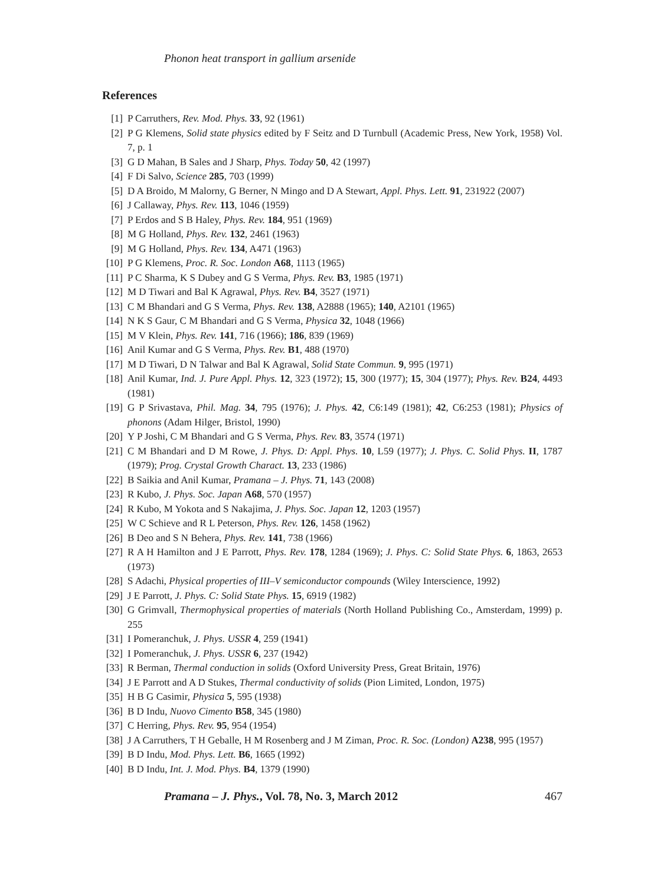Phonon heat transport in gallium arsenide
References
[1] P Carruthers, Rev. Mod. Phys. 33, 92 (1961)
[2] P G Klemens, Solid state physics edited by F Seitz and D Turnbull (Academic Press, New York, 1958) Vol. 7, p. 1
[3] G D Mahan, B Sales and J Sharp, Phys. Today 50, 42 (1997)
[4] F Di Salvo, Science 285, 703 (1999)
[5] D A Broido, M Malorny, G Berner, N Mingo and D A Stewart, Appl. Phys. Lett. 91, 231922 (2007)
[6] J Callaway, Phys. Rev. 113, 1046 (1959)
[7] P Erdos and S B Haley, Phys. Rev. 184, 951 (1969)
[8] M G Holland, Phys. Rev. 132, 2461 (1963)
[9] M G Holland, Phys. Rev. 134, A471 (1963)
[10] P G Klemens, Proc. R. Soc. London A68, 1113 (1965)
[11] P C Sharma, K S Dubey and G S Verma, Phys. Rev. B3, 1985 (1971)
[12] M D Tiwari and Bal K Agrawal, Phys. Rev. B4, 3527 (1971)
[13] C M Bhandari and G S Verma, Phys. Rev. 138, A2888 (1965); 140, A2101 (1965)
[14] N K S Gaur, C M Bhandari and G S Verma, Physica 32, 1048 (1966)
[15] M V Klein, Phys. Rev. 141, 716 (1966); 186, 839 (1969)
[16] Anil Kumar and G S Verma, Phys. Rev. B1, 488 (1970)
[17] M D Tiwari, D N Talwar and Bal K Agrawal, Solid State Commun. 9, 995 (1971)
[18] Anil Kumar, Ind. J. Pure Appl. Phys. 12, 323 (1972); 15, 300 (1977); 15, 304 (1977); Phys. Rev. B24, 4493 (1981)
[19] G P Srivastava, Phil. Mag. 34, 795 (1976); J. Phys. 42, C6:149 (1981); 42, C6:253 (1981); Physics of phonons (Adam Hilger, Bristol, 1990)
[20] Y P Joshi, C M Bhandari and G S Verma, Phys. Rev. 83, 3574 (1971)
[21] C M Bhandari and D M Rowe, J. Phys. D: Appl. Phys. 10, L59 (1977); J. Phys. C. Solid Phys. II, 1787 (1979); Prog. Crystal Growth Charact. 13, 233 (1986)
[22] B Saikia and Anil Kumar, Pramana – J. Phys. 71, 143 (2008)
[23] R Kubo, J. Phys. Soc. Japan A68, 570 (1957)
[24] R Kubo, M Yokota and S Nakajima, J. Phys. Soc. Japan 12, 1203 (1957)
[25] W C Schieve and R L Peterson, Phys. Rev. 126, 1458 (1962)
[26] B Deo and S N Behera, Phys. Rev. 141, 738 (1966)
[27] R A H Hamilton and J E Parrott, Phys. Rev. 178, 1284 (1969); J. Phys. C: Solid State Phys. 6, 1863, 2653 (1973)
[28] S Adachi, Physical properties of III–V semiconductor compounds (Wiley Interscience, 1992)
[29] J E Parrott, J. Phys. C: Solid State Phys. 15, 6919 (1982)
[30] G Grimvall, Thermophysical properties of materials (North Holland Publishing Co., Amsterdam, 1999) p. 255
[31] I Pomeranchuk, J. Phys. USSR 4, 259 (1941)
[32] I Pomeranchuk, J. Phys. USSR 6, 237 (1942)
[33] R Berman, Thermal conduction in solids (Oxford University Press, Great Britain, 1976)
[34] J E Parrott and A D Stukes, Thermal conductivity of solids (Pion Limited, London, 1975)
[35] H B G Casimir, Physica 5, 595 (1938)
[36] B D Indu, Nuovo Cimento B58, 345 (1980)
[37] C Herring, Phys. Rev. 95, 954 (1954)
[38] J A Carruthers, T H Geballe, H M Rosenberg and J M Ziman, Proc. R. Soc. (London) A238, 995 (1957)
[39] B D Indu, Mod. Phys. Lett. B6, 1665 (1992)
[40] B D Indu, Int. J. Mod. Phys. B4, 1379 (1990)
Pramana – J. Phys., Vol. 78, No. 3, March 2012 467